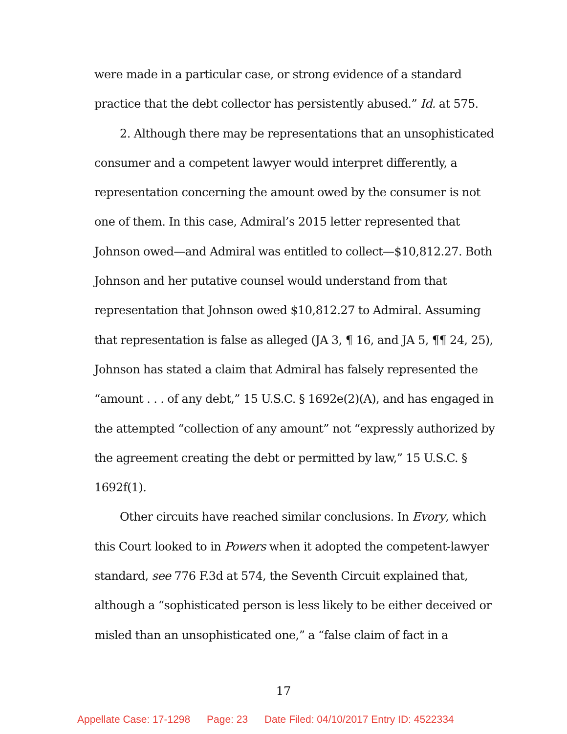were made in a particular case, or strong evidence of a standard practice that the debt collector has persistently abused.” Id. at 575.
2. Although there may be representations that an unsophisticated consumer and a competent lawyer would interpret differently, a representation concerning the amount owed by the consumer is not one of them. In this case, Admiral’s 2015 letter represented that Johnson owed—and Admiral was entitled to collect—$10,812.27. Both Johnson and her putative counsel would understand from that representation that Johnson owed $10,812.27 to Admiral. Assuming that representation is false as alleged (JA 3, ¶ 16, and JA 5, ¶¶ 24, 25), Johnson has stated a claim that Admiral has falsely represented the “amount . . . of any debt,” 15 U.S.C. § 1692e(2)(A), and has engaged in the attempted “collection of any amount” not “expressly authorized by the agreement creating the debt or permitted by law,” 15 U.S.C. § 1692f(1).
Other circuits have reached similar conclusions. In Evory, which this Court looked to in Powers when it adopted the competent-lawyer standard, see 776 F.3d at 574, the Seventh Circuit explained that, although a “sophisticated person is less likely to be either deceived or misled than an unsophisticated one,” a “false claim of fact in a
17
Appellate Case: 17-1298 Page: 23 Date Filed: 04/10/2017 Entry ID: 4522334